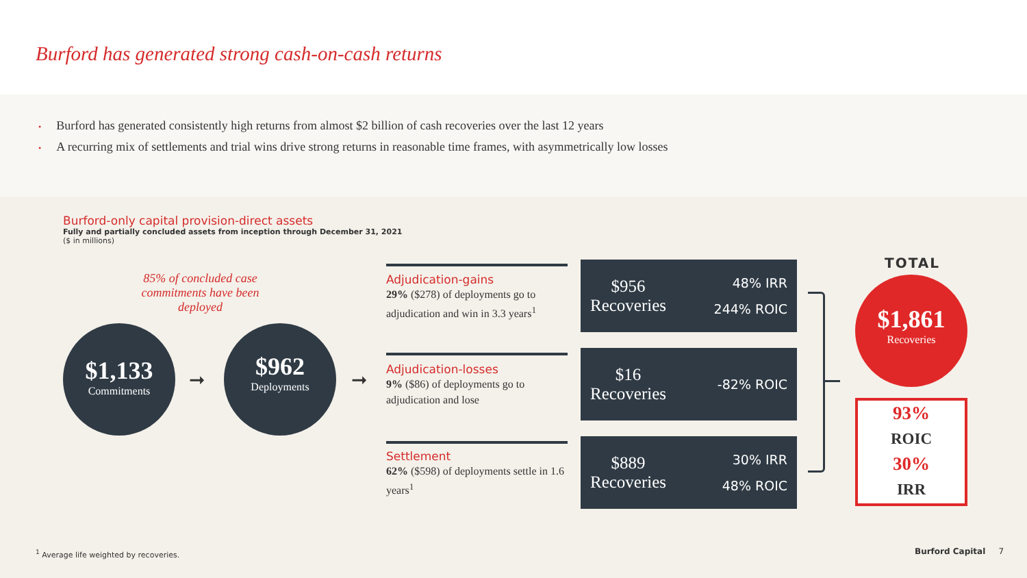Burford has generated strong cash-on-cash returns
• Burford has generated consistently high returns from almost $2 billion of cash recoveries over the last 12 years
• A recurring mix of settlements and trial wins drive strong returns in reasonable time frames, with asymmetrically low losses
Burford-only capital provision-direct assets
Fully and partially concluded assets from inception through December 31, 2021
($ in millions)
85% of concluded case commitments have been deployed
$1,133
Commitments
➞
$962
Deployments
➞
Adjudication-gains
29% ($278) of deployments go to adjudication and win in 3.3 years<sup>1</sup>
Adjudication-losses
9% ($86) of deployments go to adjudication and lose
Settlement
62% ($598) of deployments settle in 1.6 years<sup>1</sup>
$956
Recoveries
48% IRR
244% ROIC
$16
Recoveries
-82% ROIC
$889
Recoveries
30% IRR
48% ROIC
TOTAL
$1,861
Recoveries
93%
ROIC
30%
IRR
<sup>1</sup> Average life weighted by recoveries.
Burford Capital 7